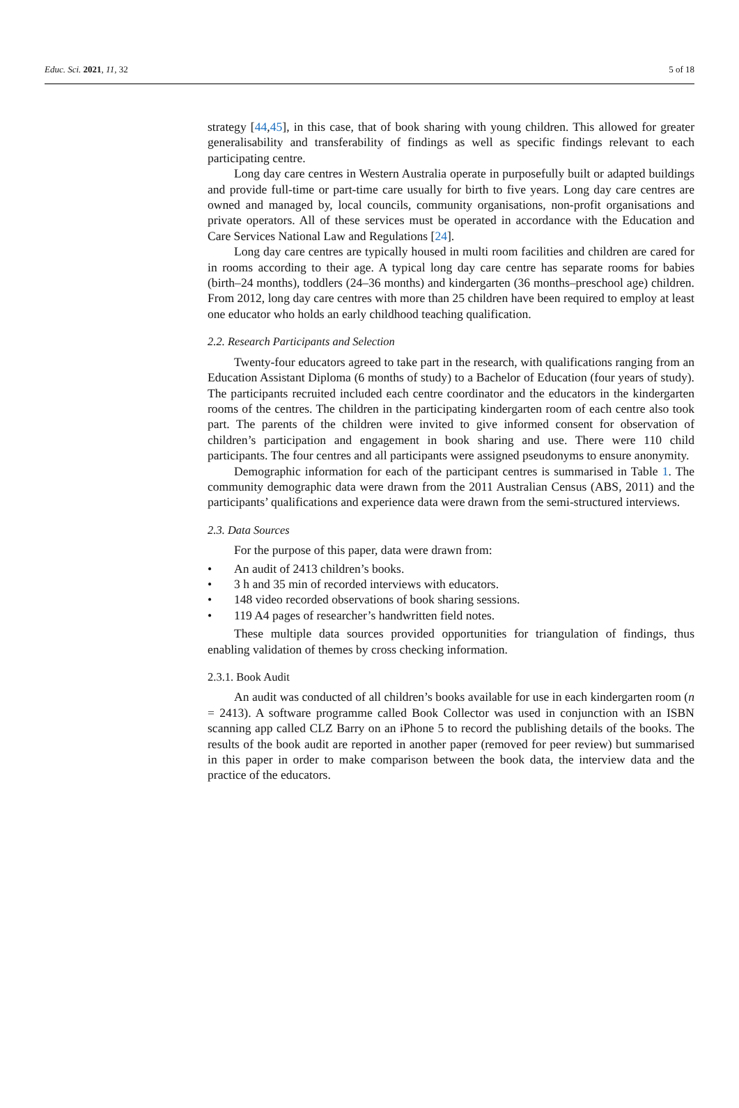Educ. Sci. 2021, 11, 32 5 of 18
strategy [44,45], in this case, that of book sharing with young children. This allowed for greater generalisability and transferability of findings as well as specific findings relevant to each participating centre.
Long day care centres in Western Australia operate in purposefully built or adapted buildings and provide full-time or part-time care usually for birth to five years. Long day care centres are owned and managed by, local councils, community organisations, non-profit organisations and private operators. All of these services must be operated in accordance with the Education and Care Services National Law and Regulations [24].
Long day care centres are typically housed in multi room facilities and children are cared for in rooms according to their age. A typical long day care centre has separate rooms for babies (birth–24 months), toddlers (24–36 months) and kindergarten (36 months–preschool age) children. From 2012, long day care centres with more than 25 children have been required to employ at least one educator who holds an early childhood teaching qualification.
2.2. Research Participants and Selection
Twenty-four educators agreed to take part in the research, with qualifications ranging from an Education Assistant Diploma (6 months of study) to a Bachelor of Education (four years of study). The participants recruited included each centre coordinator and the educators in the kindergarten rooms of the centres. The children in the participating kindergarten room of each centre also took part. The parents of the children were invited to give informed consent for observation of children’s participation and engagement in book sharing and use. There were 110 child participants. The four centres and all participants were assigned pseudonyms to ensure anonymity.
Demographic information for each of the participant centres is summarised in Table 1. The community demographic data were drawn from the 2011 Australian Census (ABS, 2011) and the participants’ qualifications and experience data were drawn from the semi-structured interviews.
2.3. Data Sources
For the purpose of this paper, data were drawn from:
• An audit of 2413 children’s books.
• 3 h and 35 min of recorded interviews with educators.
• 148 video recorded observations of book sharing sessions.
• 119 A4 pages of researcher’s handwritten field notes.
These multiple data sources provided opportunities for triangulation of findings, thus enabling validation of themes by cross checking information.
2.3.1. Book Audit
An audit was conducted of all children’s books available for use in each kindergarten room (n = 2413). A software programme called Book Collector was used in conjunction with an ISBN scanning app called CLZ Barry on an iPhone 5 to record the publishing details of the books. The results of the book audit are reported in another paper (removed for peer review) but summarised in this paper in order to make comparison between the book data, the interview data and the practice of the educators.